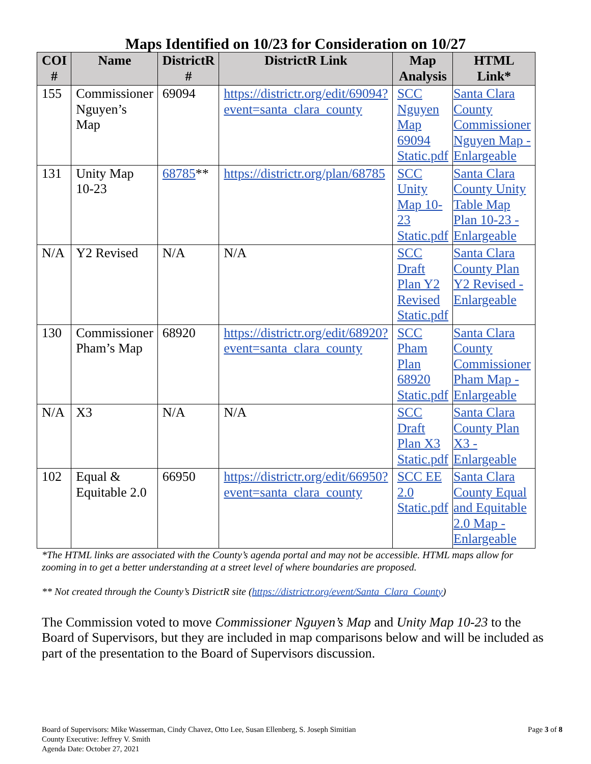Maps Identified on 10/23 for Consideration on 10/27
| COI # | Name | DistrictR # | DistrictR Link | Map Analysis | HTML Link* |
| --- | --- | --- | --- | --- | --- |
| 155 | Commissioner Nguyen’s Map | 69094 | https://districtr.org/edit/69094?event=santa_clara_county | SCC Nguyen Map 69094 Static.pdf | Santa Clara County Commissioner Nguyen Map - Enlargeable |
| 131 | Unity Map 10-23 | 68785 ** | https://districtr.org/plan/68785 | SCC Unity Map 10-23 Static.pdf | Santa Clara County Unity Table Map Plan 10-23 - Enlargeable |
| N/A | Y2 Revised | N/A | N/A | SCC Draft Plan Y2 Revised Static.pdf | Santa Clara County Plan Y2 Revised - Enlargeable |
| 130 | Commissioner Pham’s Map | 68920 | https://districtr.org/edit/68920?event=santa_clara_county | SCC Pham Plan 68920 Static.pdf | Santa Clara County Commissioner Pham Map - Enlargeable |
| N/A | X3 | N/A | N/A | SCC Draft Plan X3 Static.pdf | Santa Clara County Plan X3 - Enlargeable |
| 102 | Equal & Equitable 2.0 | 66950 | https://districtr.org/edit/66950?event=santa_clara_county | SCC EE 2.0 Static.pdf | Santa Clara County Equal and Equitable 2.0 Map - Enlargeable |
*The HTML links are associated with the County’s agenda portal and may not be accessible. HTML maps allow for zooming in to get a better understanding at a street level of where boundaries are proposed.
** Not created through the County’s DistrictR site (https://districtr.org/event/Santa_Clara_County)
The Commission voted to move Commissioner Nguyen’s Map and Unity Map 10-23 to the Board of Supervisors, but they are included in map comparisons below and will be included as part of the presentation to the Board of Supervisors discussion.
Board of Supervisors: Mike Wasserman, Cindy Chavez, Otto Lee, Susan Ellenberg, S. Joseph Simitian
County Executive: Jeffrey V. Smith
Agenda Date: October 27, 2021
Page 3 of 8